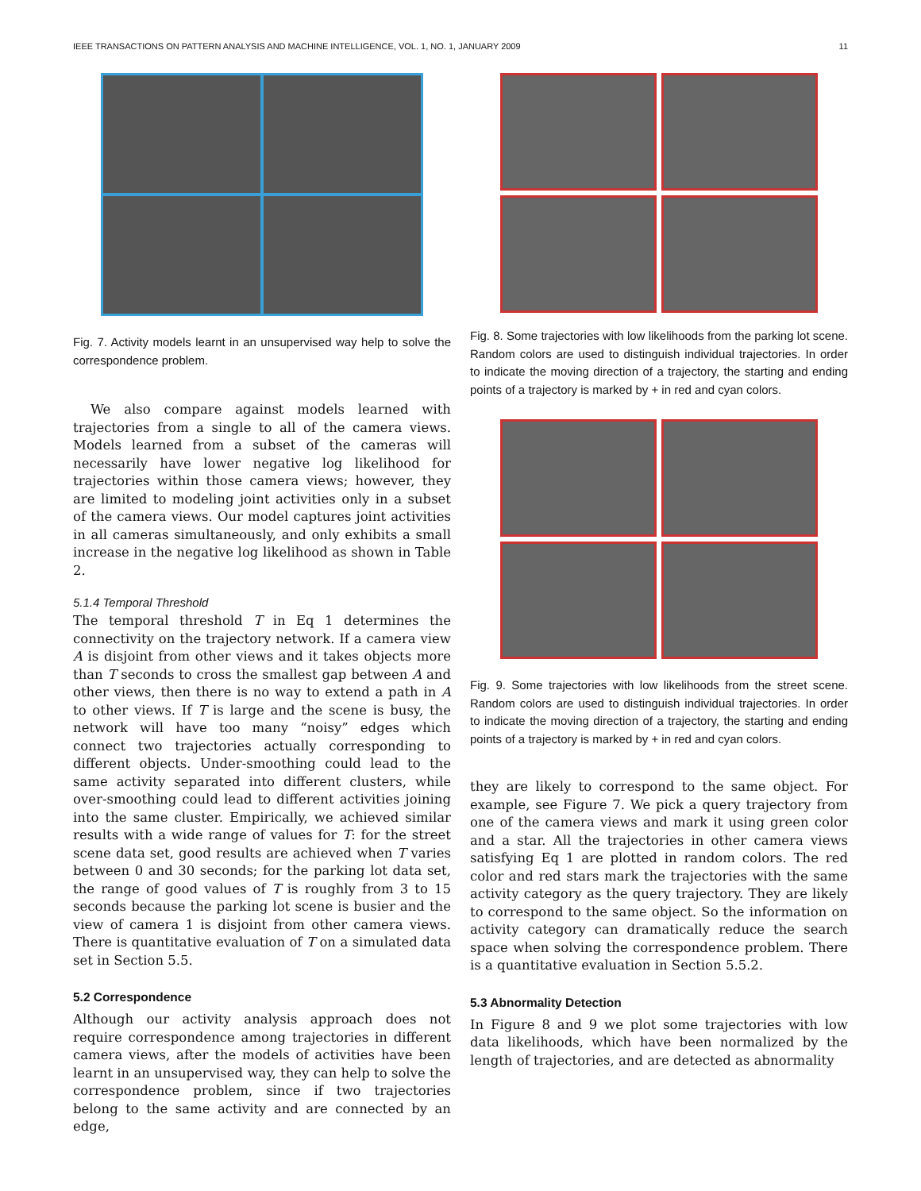IEEE TRANSACTIONS ON PATTERN ANALYSIS AND MACHINE INTELLIGENCE, VOL. 1, NO. 1, JANUARY 2009 11
Fig. 7. Activity models learnt in an unsupervised way help to solve the correspondence problem.
We also compare against models learned with trajectories from a single to all of the camera views. Models learned from a subset of the cameras will necessarily have lower negative log likelihood for trajectories within those camera views; however, they are limited to modeling joint activities only in a subset of the camera views. Our model captures joint activities in all cameras simultaneously, and only exhibits a small increase in the negative log likelihood as shown in Table 2.
5.1.4 Temporal Threshold
The temporal threshold T in Eq 1 determines the connectivity on the trajectory network. If a camera view A is disjoint from other views and it takes objects more than T seconds to cross the smallest gap between A and other views, then there is no way to extend a path in A to other views. If T is large and the scene is busy, the network will have too many “noisy” edges which connect two trajectories actually corresponding to different objects. Under-smoothing could lead to the same activity separated into different clusters, while over-smoothing could lead to different activities joining into the same cluster. Empirically, we achieved similar results with a wide range of values for T: for the street scene data set, good results are achieved when T varies between 0 and 30 seconds; for the parking lot data set, the range of good values of T is roughly from 3 to 15 seconds because the parking lot scene is busier and the view of camera 1 is disjoint from other camera views. There is quantitative evaluation of T on a simulated data set in Section 5.5.
5.2 Correspondence
Although our activity analysis approach does not require correspondence among trajectories in different camera views, after the models of activities have been learnt in an unsupervised way, they can help to solve the correspondence problem, since if two trajectories belong to the same activity and are connected by an edge,
Fig. 8. Some trajectories with low likelihoods from the parking lot scene. Random colors are used to distinguish individual trajectories. In order to indicate the moving direction of a trajectory, the starting and ending points of a trajectory is marked by + in red and cyan colors.
Fig. 9. Some trajectories with low likelihoods from the street scene. Random colors are used to distinguish individual trajectories. In order to indicate the moving direction of a trajectory, the starting and ending points of a trajectory is marked by + in red and cyan colors.
they are likely to correspond to the same object. For example, see Figure 7. We pick a query trajectory from one of the camera views and mark it using green color and a star. All the trajectories in other camera views satisfying Eq 1 are plotted in random colors. The red color and red stars mark the trajectories with the same activity category as the query trajectory. They are likely to correspond to the same object. So the information on activity category can dramatically reduce the search space when solving the correspondence problem. There is a quantitative evaluation in Section 5.5.2.
5.3 Abnormality Detection
In Figure 8 and 9 we plot some trajectories with low data likelihoods, which have been normalized by the length of trajectories, and are detected as abnormality